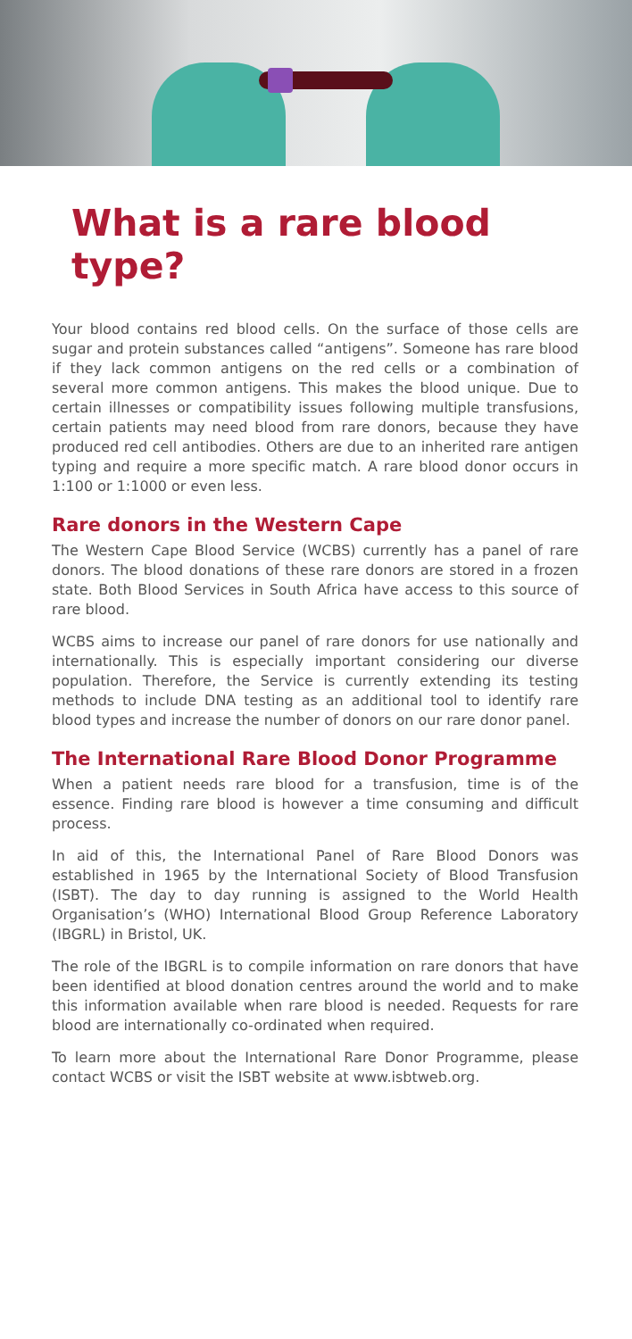What is a rare blood type?
Your blood contains red blood cells. On the surface of those cells are sugar and protein substances called “antigens”. Someone has rare blood if they lack common antigens on the red cells or a combination of several more common antigens. This makes the blood unique. Due to certain illnesses or compatibility issues following multiple transfusions, certain patients may need blood from rare donors, because they have produced red cell antibodies. Others are due to an inherited rare antigen typing and require a more specific match. A rare blood donor occurs in 1:100 or 1:1000 or even less.
Rare donors in the Western Cape
The Western Cape Blood Service (WCBS) currently has a panel of rare donors. The blood donations of these rare donors are stored in a frozen state. Both Blood Services in South Africa have access to this source of rare blood.
WCBS aims to increase our panel of rare donors for use nationally and internationally. This is especially important considering our diverse population. Therefore, the Service is currently extending its testing methods to include DNA testing as an additional tool to identify rare blood types and increase the number of donors on our rare donor panel.
The International Rare Blood Donor Programme
When a patient needs rare blood for a transfusion, time is of the essence. Finding rare blood is however a time consuming and difficult process.
In aid of this, the International Panel of Rare Blood Donors was established in 1965 by the International Society of Blood Transfusion (ISBT). The day to day running is assigned to the World Health Organisation’s (WHO) International Blood Group Reference Laboratory (IBGRL) in Bristol, UK.
The role of the IBGRL is to compile information on rare donors that have been identified at blood donation centres around the world and to make this information available when rare blood is needed. Requests for rare blood are internationally co-ordinated when required.
To learn more about the International Rare Donor Programme, please contact WCBS or visit the ISBT website at www.isbtweb.org.